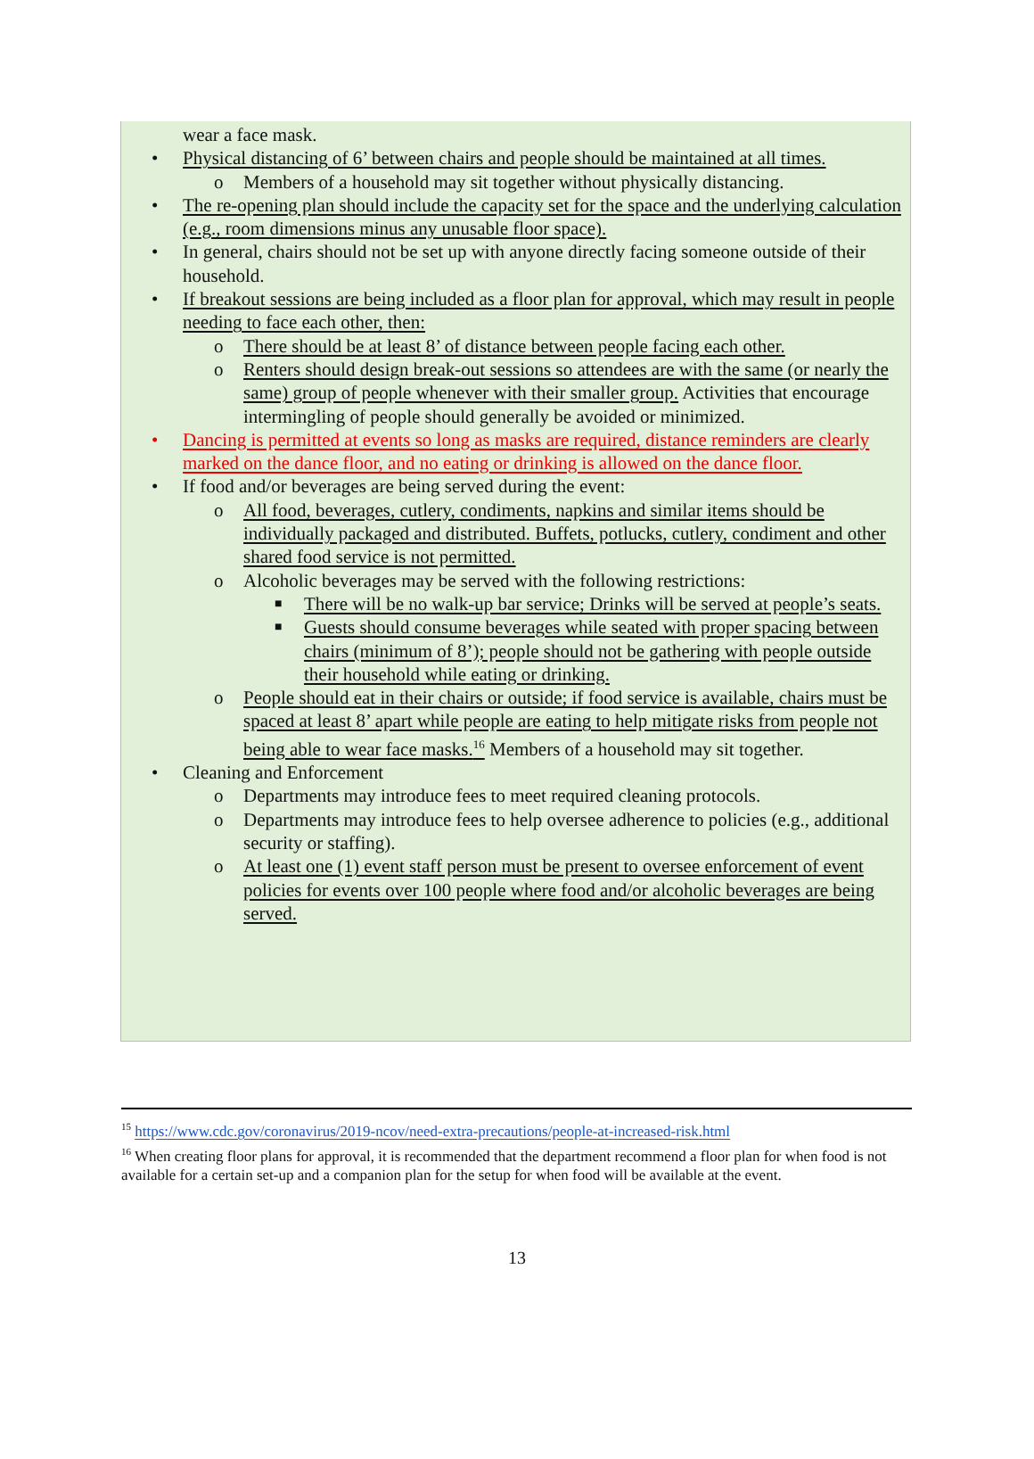wear a face mask.
• Physical distancing of 6’ between chairs and people should be maintained at all times.
o Members of a household may sit together without physically distancing.
• The re-opening plan should include the capacity set for the space and the underlying calculation (e.g., room dimensions minus any unusable floor space).
• In general, chairs should not be set up with anyone directly facing someone outside of their household.
• If breakout sessions are being included as a floor plan for approval, which may result in people needing to face each other, then:
o There should be at least 8’ of distance between people facing each other.
o Renters should design break-out sessions so attendees are with the same (or nearly the same) group of people whenever with their smaller group. Activities that encourage intermingling of people should generally be avoided or minimized.
• Dancing is permitted at events so long as masks are required, distance reminders are clearly marked on the dance floor, and no eating or drinking is allowed on the dance floor.
• If food and/or beverages are being served during the event:
o All food, beverages, cutlery, condiments, napkins and similar items should be individually packaged and distributed. Buffets, potlucks, cutlery, condiment and other shared food service is not permitted.
o Alcoholic beverages may be served with the following restrictions:
■ There will be no walk-up bar service; Drinks will be served at people’s seats.
■ Guests should consume beverages while seated with proper spacing between chairs (minimum of 8’); people should not be gathering with people outside their household while eating or drinking.
o People should eat in their chairs or outside; if food service is available, chairs must be spaced at least 8’ apart while people are eating to help mitigate risks from people not being able to wear face masks.<sup>16</sup> Members of a household may sit together.
• Cleaning and Enforcement
o Departments may introduce fees to meet required cleaning protocols.
o Departments may introduce fees to help oversee adherence to policies (e.g., additional security or staffing).
o At least one (1) event staff person must be present to oversee enforcement of event policies for events over 100 people where food and/or alcoholic beverages are being served.
<sup>15</sup> https://www.cdc.gov/coronavirus/2019-ncov/need-extra-precautions/people-at-increased-risk.html
<sup>16</sup> When creating floor plans for approval, it is recommended that the department recommend a floor plan for when food is not available for a certain set-up and a companion plan for the setup for when food will be available at the event.
13